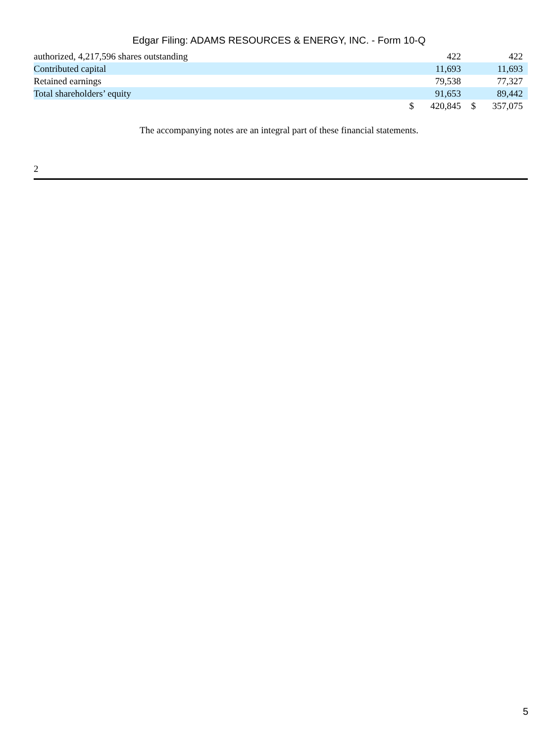Edgar Filing: ADAMS RESOURCES & ENERGY, INC. - Form 10-Q
| authorized, 4,217,596 shares outstanding | | 422 | | 422 |
| Contributed capital | | 11,693 | | 11,693 |
| Retained earnings | | 79,538 | | 77,327 |
| Total shareholders’ equity | | 91,653 | | 89,442 |
| | $ | 420,845 | $ | 357,075 |
The accompanying notes are an integral part of these financial statements.
2
5